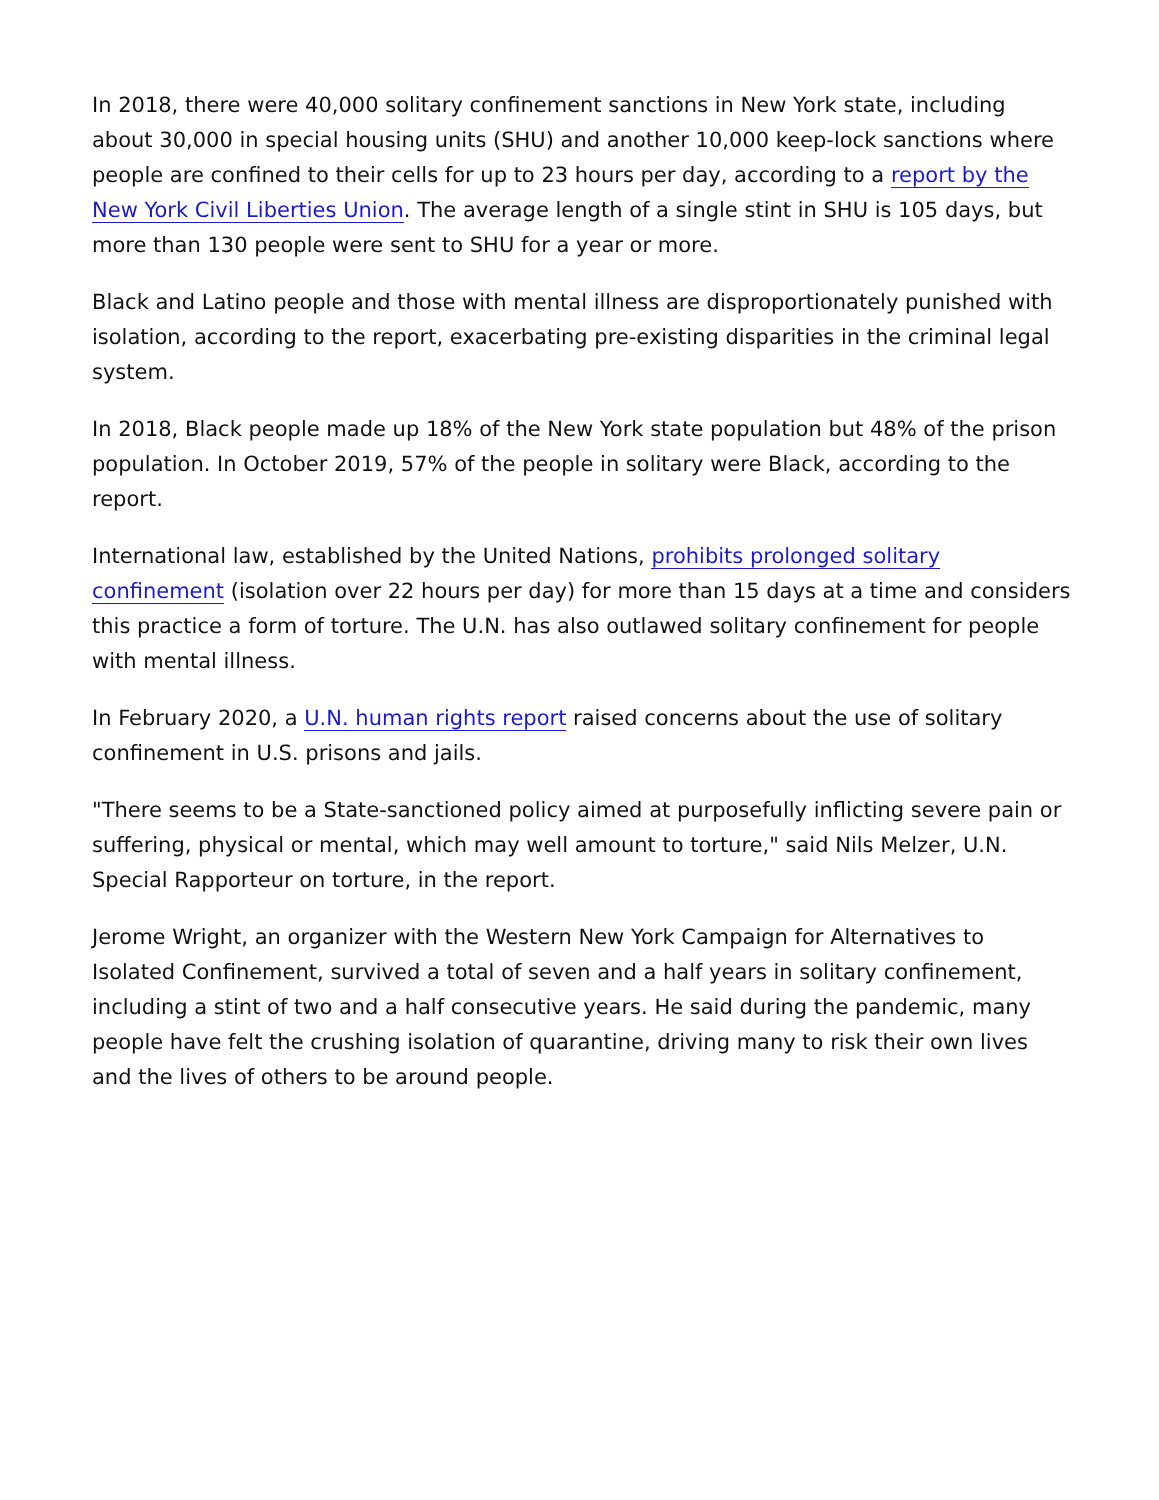In 2018, there were 40,000 solitary confinement sanctions in New York state, including about 30,000 in special housing units (SHU) and another 10,000 keep-lock sanctions where people are confined to their cells for up to 23 hours per day, according to a report by the New York Civil Liberties Union. The average length of a single stint in SHU is 105 days, but more than 130 people were sent to SHU for a year or more.
Black and Latino people and those with mental illness are disproportionately punished with isolation, according to the report, exacerbating pre-existing disparities in the criminal legal system.
In 2018, Black people made up 18% of the New York state population but 48% of the prison population. In October 2019, 57% of the people in solitary were Black, according to the report.
International law, established by the United Nations, prohibits prolonged solitary confinement (isolation over 22 hours per day) for more than 15 days at a time and considers this practice a form of torture. The U.N. has also outlawed solitary confinement for people with mental illness.
In February 2020, a U.N. human rights report raised concerns about the use of solitary confinement in U.S. prisons and jails.
"There seems to be a State-sanctioned policy aimed at purposefully inflicting severe pain or suffering, physical or mental, which may well amount to torture," said Nils Melzer, U.N. Special Rapporteur on torture, in the report.
Jerome Wright, an organizer with the Western New York Campaign for Alternatives to Isolated Confinement, survived a total of seven and a half years in solitary confinement, including a stint of two and a half consecutive years. He said during the pandemic, many people have felt the crushing isolation of quarantine, driving many to risk their own lives and the lives of others to be around people.